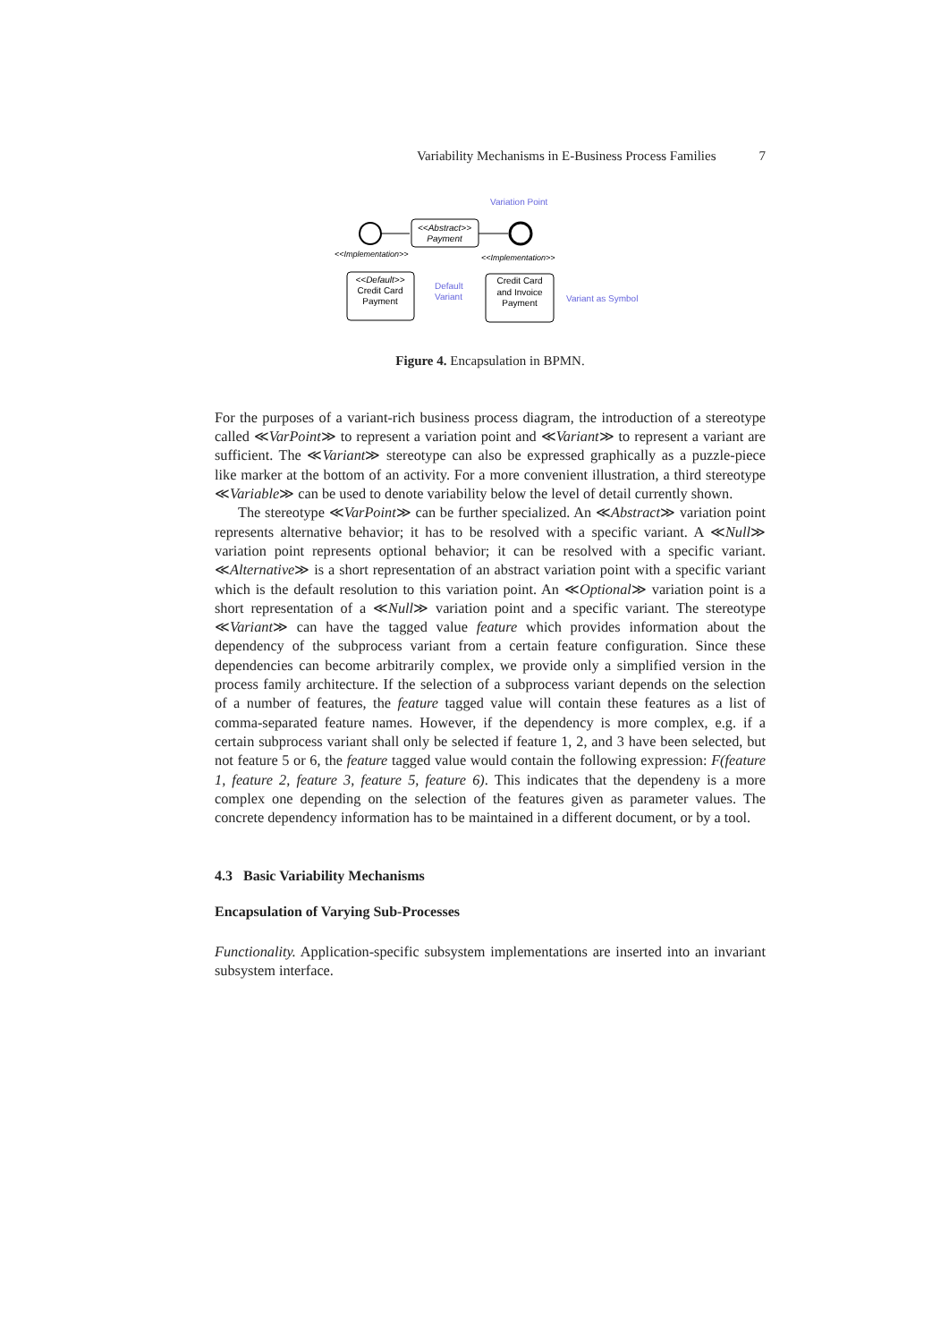Variability Mechanisms in E-Business Process Families 7
<<Abstract>>
Payment
Variation Point
<<Implementation>>
<<Implementation>>
<<Default>>
Credit Card
Payment
Default
Variant
Credit Card
and Invoice
Payment
Variant as Symbol
Figure 4. Encapsulation in BPMN.
For the purposes of a variant-rich business process diagram, the introduction of a stereotype called ≪VarPoint≫ to represent a variation point and ≪Variant≫ to represent a variant are sufficient. The ≪Variant≫ stereotype can also be expressed graphically as a puzzle-piece like marker at the bottom of an activity. For a more convenient illustration, a third stereotype ≪Variable≫ can be used to denote variability below the level of detail currently shown.
The stereotype ≪VarPoint≫ can be further specialized. An ≪Abstract≫ variation point represents alternative behavior; it has to be resolved with a specific variant. A ≪Null≫ variation point represents optional behavior; it can be resolved with a specific variant. ≪Alternative≫ is a short representation of an abstract variation point with a specific variant which is the default resolution to this variation point. An ≪Optional≫ variation point is a short representation of a ≪Null≫ variation point and a specific variant. The stereotype ≪Variant≫ can have the tagged value feature which provides information about the dependency of the subprocess variant from a certain feature configuration. Since these dependencies can become arbitrarily complex, we provide only a simplified version in the process family architecture. If the selection of a subprocess variant depends on the selection of a number of features, the feature tagged value will contain these features as a list of comma-separated feature names. However, if the dependency is more complex, e.g. if a certain subprocess variant shall only be selected if feature 1, 2, and 3 have been selected, but not feature 5 or 6, the feature tagged value would contain the following expression: F(feature 1, feature 2, feature 3, feature 5, feature 6). This indicates that the dependeny is a more complex one depending on the selection of the features given as parameter values. The concrete dependency information has to be maintained in a different document, or by a tool.
4.3 Basic Variability Mechanisms
Encapsulation of Varying Sub-Processes
Functionality. Application-specific subsystem implementations are inserted into an invariant subsystem interface.